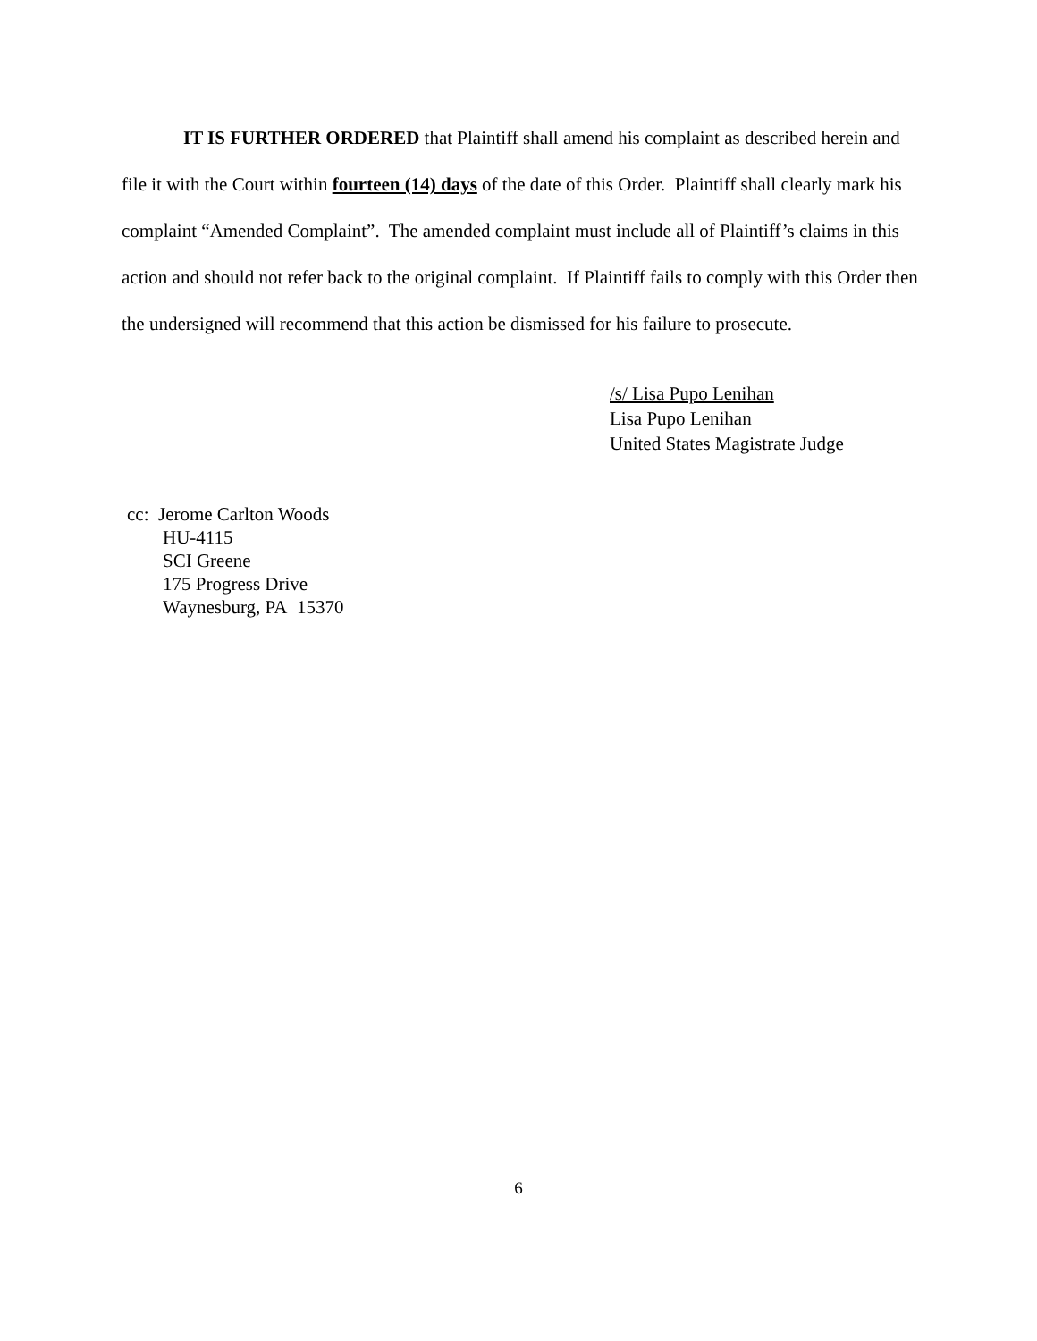IT IS FURTHER ORDERED that Plaintiff shall amend his complaint as described herein and file it with the Court within fourteen (14) days of the date of this Order. Plaintiff shall clearly mark his complaint “Amended Complaint”. The amended complaint must include all of Plaintiff’s claims in this action and should not refer back to the original complaint. If Plaintiff fails to comply with this Order then the undersigned will recommend that this action be dismissed for his failure to prosecute.
/s/ Lisa Pupo Lenihan
Lisa Pupo Lenihan
United States Magistrate Judge
cc: Jerome Carlton Woods
HU-4115
SCI Greene
175 Progress Drive
Waynesburg, PA 15370
6